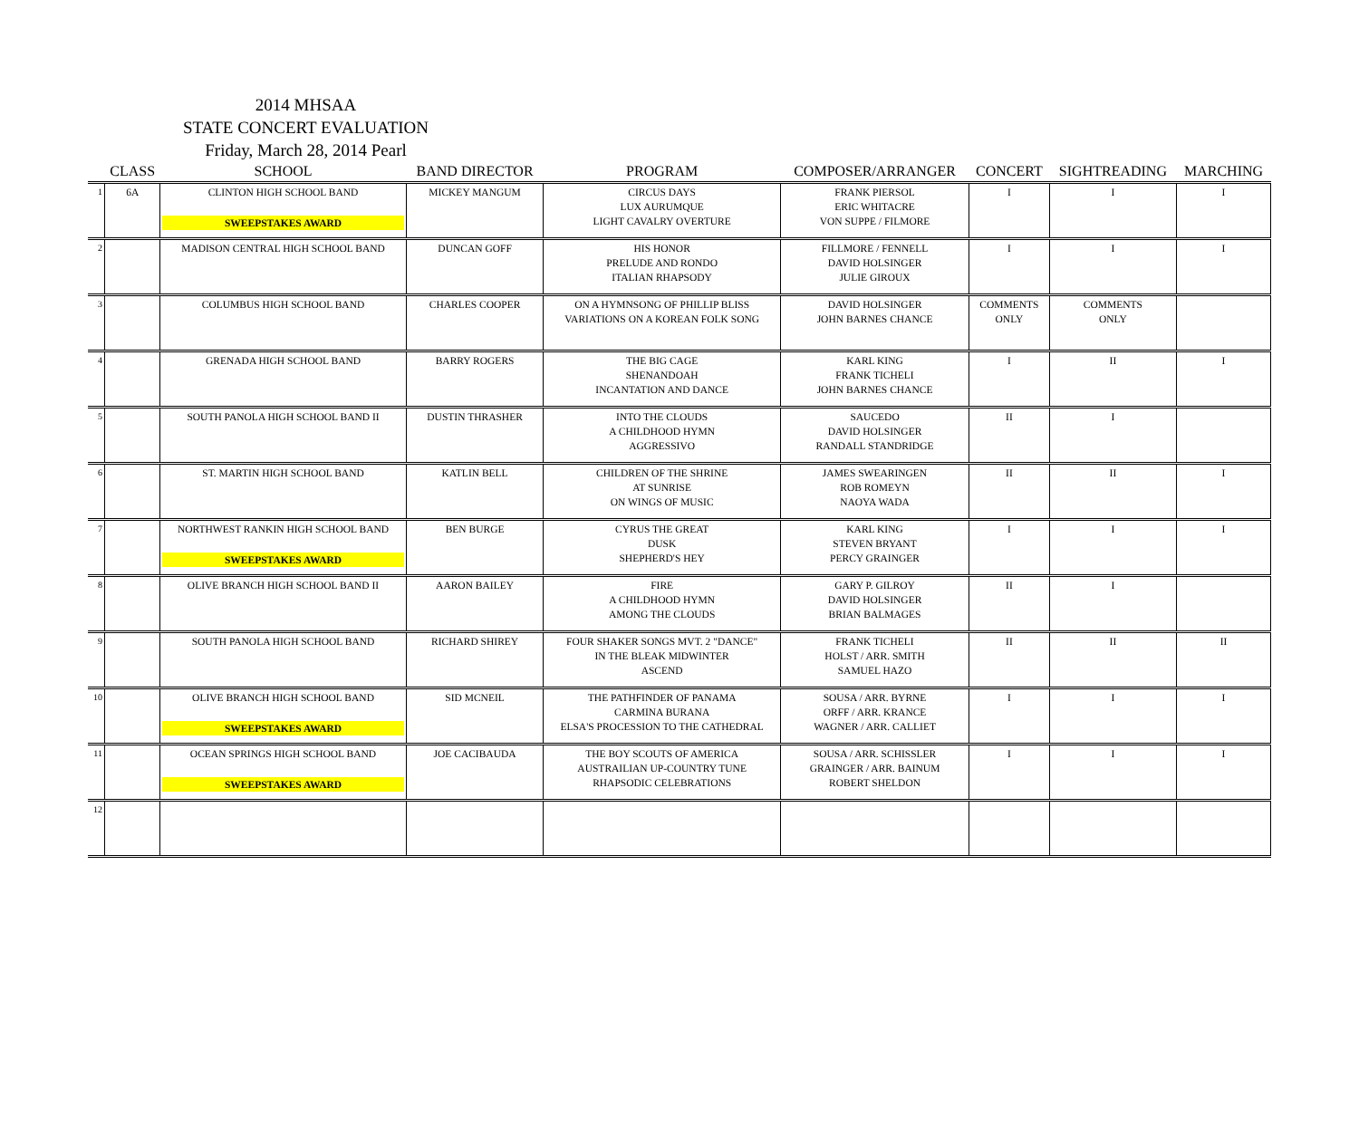2014 MHSAA
STATE CONCERT EVALUATION
Friday, March 28, 2014 Pearl
| | CLASS | SCHOOL | BAND DIRECTOR | PROGRAM | COMPOSER/ARRANGER | CONCERT | SIGHTREADING | MARCHING |
| --- | --- | --- | --- | --- | --- | --- | --- | --- |
| 1 | 6A | CLINTON HIGH SCHOOL BAND SWEEPSTAKES AWARD | MICKEY MANGUM | CIRCUS DAYS LUX AURUMQUE LIGHT CAVALRY OVERTURE | FRANK PIERSOL ERIC WHITACRE VON SUPPE / FILMORE | I | I | I |
| 2 | | MADISON CENTRAL HIGH SCHOOL BAND | DUNCAN GOFF | HIS HONOR PRELUDE AND RONDO ITALIAN RHAPSODY | FILLMORE / FENNELL DAVID HOLSINGER JULIE GIROUX | I | I | I |
| 3 | | COLUMBUS HIGH SCHOOL BAND | CHARLES COOPER | ON A HYMNSONG OF PHILLIP BLISS VARIATIONS ON A KOREAN FOLK SONG | DAVID HOLSINGER JOHN BARNES CHANCE | COMMENTS ONLY | COMMENTS ONLY | |
| 4 | | GRENADA HIGH SCHOOL BAND | BARRY ROGERS | THE BIG CAGE SHENANDOAH INCANTATION AND DANCE | KARL KING FRANK TICHELI JOHN BARNES CHANCE | I | II | I |
| 5 | | SOUTH PANOLA HIGH SCHOOL BAND II | DUSTIN THRASHER | INTO THE CLOUDS A CHILDHOOD HYMN AGGRESSIVO | SAUCEDO DAVID HOLSINGER RANDALL STANDRIDGE | II | I | |
| 6 | | ST. MARTIN HIGH SCHOOL BAND | KATLIN BELL | CHILDREN OF THE SHRINE AT SUNRISE ON WINGS OF MUSIC | JAMES SWEARINGEN ROB ROMEYN NAOYA WADA | II | II | I |
| 7 | | NORTHWEST RANKIN HIGH SCHOOL BAND SWEEPSTAKES AWARD | BEN BURGE | CYRUS THE GREAT DUSK SHEPHERD'S HEY | KARL KING STEVEN BRYANT PERCY GRAINGER | I | I | I |
| 8 | | OLIVE BRANCH HIGH SCHOOL BAND II | AARON BAILEY | FIRE A CHILDHOOD HYMN AMONG THE CLOUDS | GARY P. GILROY DAVID HOLSINGER BRIAN BALMAGES | II | I | |
| 9 | | SOUTH PANOLA HIGH SCHOOL BAND | RICHARD SHIREY | FOUR SHAKER SONGS MVT. 2 "DANCE" IN THE BLEAK MIDWINTER ASCEND | FRANK TICHELI HOLST / ARR. SMITH SAMUEL HAZO | II | II | II |
| 10 | | OLIVE BRANCH HIGH SCHOOL BAND SWEEPSTAKES AWARD | SID MCNEIL | THE PATHFINDER OF PANAMA CARMINA BURANA ELSA'S PROCESSION TO THE CATHEDRAL | SOUSA / ARR. BYRNE ORFF / ARR. KRANCE WAGNER / ARR. CALLIET | I | I | I |
| 11 | | OCEAN SPRINGS HIGH SCHOOL BAND SWEEPSTAKES AWARD | JOE CACIBAUDA | THE BOY SCOUTS OF AMERICA AUSTRAILIAN UP-COUNTRY TUNE RHAPSODIC CELEBRATIONS | SOUSA / ARR. SCHISSLER GRAINGER / ARR. BAINUM ROBERT SHELDON | I | I | I |
| 12 | | | | | | | | |